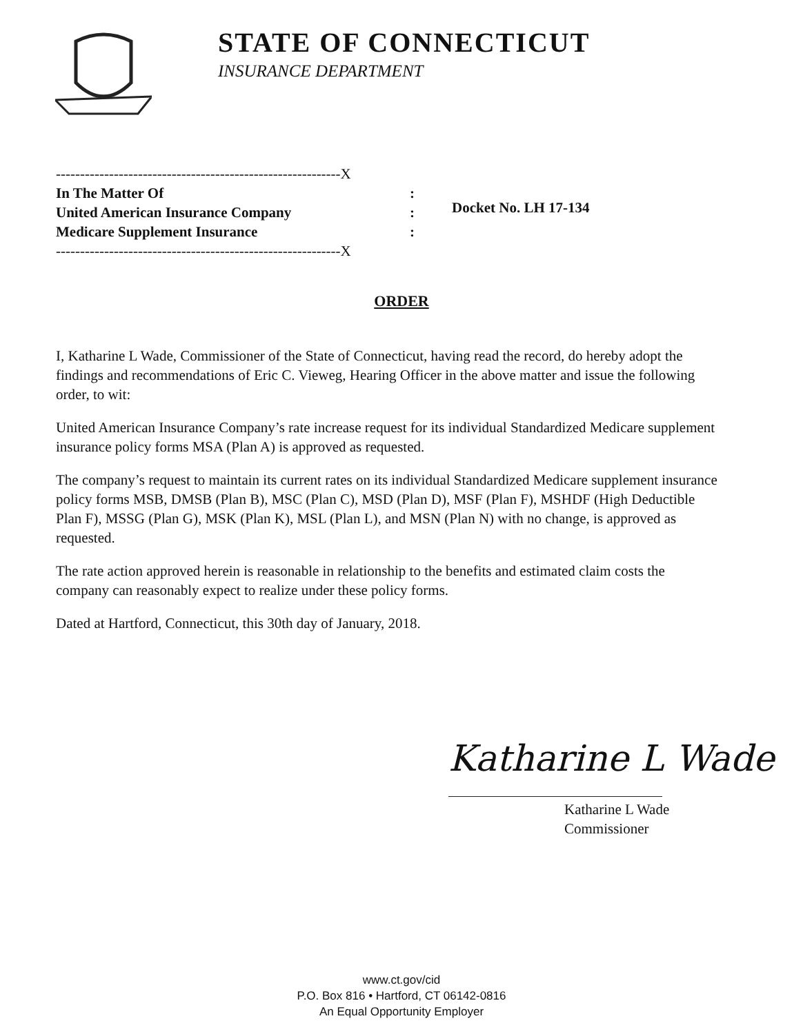STATE OF CONNECTICUT
INSURANCE DEPARTMENT
-----------------------------------------------------------X
In The Matter Of:
United American Insurance Company:
Medicare Supplement Insurance:
-----------------------------------------------------------X
Docket No. LH 17-134
ORDER
I, Katharine L Wade, Commissioner of the State of Connecticut, having read the record, do hereby adopt the findings and recommendations of Eric C. Vieweg, Hearing Officer in the above matter and issue the following order, to wit:
United American Insurance Company’s rate increase request for its individual Standardized Medicare supplement insurance policy forms MSA (Plan A) is approved as requested.
The company’s request to maintain its current rates on its individual Standardized Medicare supplement insurance policy forms MSB, DMSB (Plan B), MSC (Plan C), MSD (Plan D), MSF (Plan F), MSHDF (High Deductible Plan F), MSSG (Plan G), MSK (Plan K), MSL (Plan L), and MSN (Plan N) with no change, is approved as requested.
The rate action approved herein is reasonable in relationship to the benefits and estimated claim costs the company can reasonably expect to realize under these policy forms.
Dated at Hartford, Connecticut, this 30th day of January, 2018.
Katharine L Wade
Katharine L Wade
Commissioner
www.ct.gov/cid
P.O. Box 816 • Hartford, CT 06142-0816
An Equal Opportunity Employer